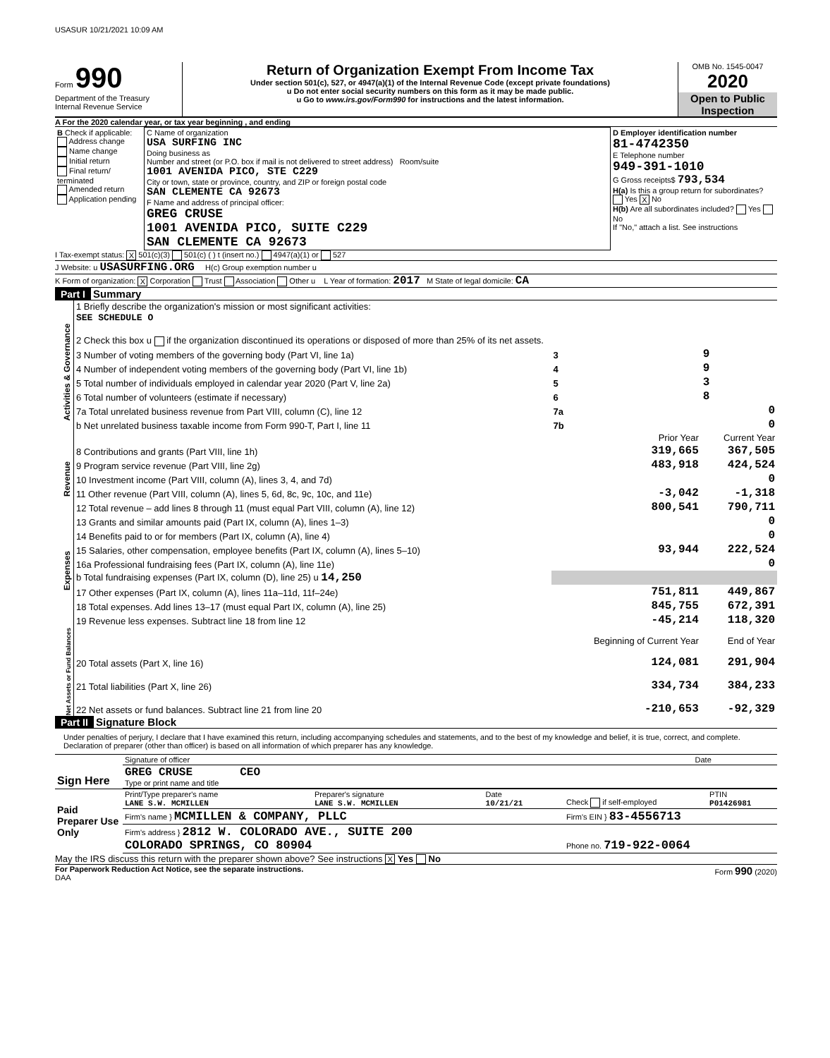USASUR 10/21/2021 10:09 AM
Form 990
Department of the Treasury
Internal Revenue Service
Return of Organization Exempt From Income Tax
Under section 501(c), 527, or 4947(a)(1) of the Internal Revenue Code (except private foundations)
u Do not enter social security numbers on this form as it may be made public.
u Go to www.irs.gov/Form990 for instructions and the latest information.
OMB No. 1545-0047
2020
Open to Public Inspection
A For the 2020 calendar year, or tax year beginning , and ending
| B Check if applicable: Address change Name change Initial return Final return/ terminated Amended return Application pending | C Name of organization USA SURFING INC Doing business as Number and street (or P.O. box if mail is not delivered to street address) Room/suite 1001 AVENIDA PICO, STE C229 City or town, state or province, country, and ZIP or foreign postal code SAN CLEMENTE CA 92673 F Name and address of principal officer: GREG CRUSE 1001 AVENIDA PICO, SUITE C229 SAN CLEMENTE CA 92673 | D Employer identification number 81-4742350 E Telephone number 949-391-1010 G Gross receipts$ 793,534 H(a) Is this a group return for subordinates? Yes X No H(b) Are all subordinates included? Yes No If "No," attach a list. See instructions |
I Tax-exempt status: X 501(c)(3) 501(c) ( ) t (insert no.) 4947(a)(1) or 527
J Website: u USASURFING.ORG H(c) Group exemption number u
K Form of organization: X Corporation Trust Association Other u L Year of formation: 2017 M State of legal domicile: CA
Part I Summary
| Activities & Governance | 1 Briefly describe the organization's mission or most significant activities: SEE SCHEDULE O | | |
| | 2 Check this box u if the organization discontinued its operations or disposed of more than 25% of its net assets. | | |
| | 3 Number of voting members of the governing body (Part VI, line 1a) | 3 | 9 |
| | 4 Number of independent voting members of the governing body (Part VI, line 1b) | 4 | 9 |
| | 5 Total number of individuals employed in calendar year 2020 (Part V, line 2a) | 5 | 3 |
| | 6 Total number of volunteers (estimate if necessary) | 6 | 8 |
| | 7a Total unrelated business revenue from Part VIII, column (C), line 12 | 7a | 0 |
| | b Net unrelated business taxable income from Form 990-T, Part I, line 11 | 7b | 0 |
| | | Prior Year | Current Year |
| Revenue | 8 Contributions and grants (Part VIII, line 1h) | 319,665 | 367,505 |
| | 9 Program service revenue (Part VIII, line 2g) | 483,918 | 424,524 |
| | 10 Investment income (Part VIII, column (A), lines 3, 4, and 7d) | | 0 |
| | 11 Other revenue (Part VIII, column (A), lines 5, 6d, 8c, 9c, 10c, and 11e) | -3,042 | -1,318 |
| | 12 Total revenue – add lines 8 through 11 (must equal Part VIII, column (A), line 12) | 800,541 | 790,711 |
| Expenses | 13 Grants and similar amounts paid (Part IX, column (A), lines 1–3) | | 0 |
| | 14 Benefits paid to or for members (Part IX, column (A), line 4) | | 0 |
| | 15 Salaries, other compensation, employee benefits (Part IX, column (A), lines 5–10) | 93,944 | 222,524 |
| | 16a Professional fundraising fees (Part IX, column (A), line 11e) | | 0 |
| | b Total fundraising expenses (Part IX, column (D), line 25) u 14,250 | | |
| | 17 Other expenses (Part IX, column (A), lines 11a–11d, 11f–24e) | 751,811 | 449,867 |
| | 18 Total expenses. Add lines 13–17 (must equal Part IX, column (A), line 25) | 845,755 | 672,391 |
| | 19 Revenue less expenses. Subtract line 18 from line 12 | -45,214 | 118,320 |
| Net Assets or Fund Balances | | Beginning of Current Year | End of Year |
| | 20 Total assets (Part X, line 16) | 124,081 | 291,904 |
| | 21 Total liabilities (Part X, line 26) | 334,734 | 384,233 |
| | 22 Net assets or fund balances. Subtract line 21 from line 20 | -210,653 | -92,329 |
Part II Signature Block
Under penalties of perjury, I declare that I have examined this return, including accompanying schedules and statements, and to the best of my knowledge and belief, it is true, correct, and complete. Declaration of preparer (other than officer) is based on all information of which preparer has any knowledge.
| Sign Here | Signature of officer | Date |
| | GREG CRUSE CEO Type or print name and title | |
| Paid Preparer Use Only | Print/Type preparer's name LANE S.W. MCMILLEN | Preparer's signature LANE S.W. MCMILLEN | Date 10/21/21 | Check if self-employed | PTIN P01426981 |
| | Firm's name } MCMILLEN & COMPANY, PLLC | | | Firm's EIN } 83-4556713 | |
| | Firm's address } 2812 W. COLORADO AVE., SUITE 200 COLORADO SPRINGS, CO 80904 | | | Phone no. 719-922-0064 | |
May the IRS discuss this return with the preparer shown above? See instructions X Yes No
For Paperwork Reduction Act Notice, see the separate instructions.
DAA
Form 990 (2020)